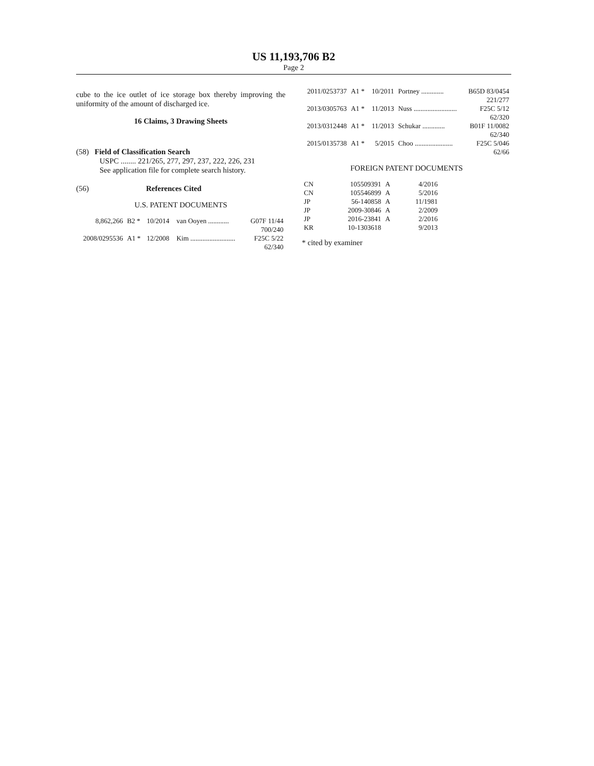US 11,193,706 B2
Page 2
cube to the ice outlet of ice storage box thereby improving the uniformity of the amount of discharged ice.
16 Claims, 3 Drawing Sheets
(58) Field of Classification Search
USPC ........ 221/265, 277, 297, 237, 222, 226, 231
See application file for complete search history.
(56) References Cited
U.S. PATENT DOCUMENTS
| 8,862,266 | B2 * | 10/2014 | van Ooyen ............ | G07F 11/44 |
| | | | | 700/240 |
| 2008/0295536 | A1 * | 12/2008 | Kim .......................... | F25C 5/22 |
| | | | | 62/340 |
| 2011/0253737 | A1 * | 10/2011 | Portney ............. | B65D 83/0454 |
| | | | | 221/277 |
| 2013/0305763 | A1 * | 11/2013 | Nuss ......................... | F25C 5/12 |
| | | | | 62/320 |
| 2013/0312448 | A1 * | 11/2013 | Schukar ............. | B01F 11/0082 |
| | | | | 62/340 |
| 2015/0135738 | A1 * | 5/2015 | Choo ...................... | F25C 5/046 |
| | | | | 62/66 |
FOREIGN PATENT DOCUMENTS
| CN | 105509391 | A | 4/2016 |
| CN | 105546899 | A | 5/2016 |
| JP | 56-140858 | A | 11/1981 |
| JP | 2009-30846 | A | 2/2009 |
| JP | 2016-23841 | A | 2/2016 |
| KR | 10-1303618 | | 9/2013 |
* cited by examiner